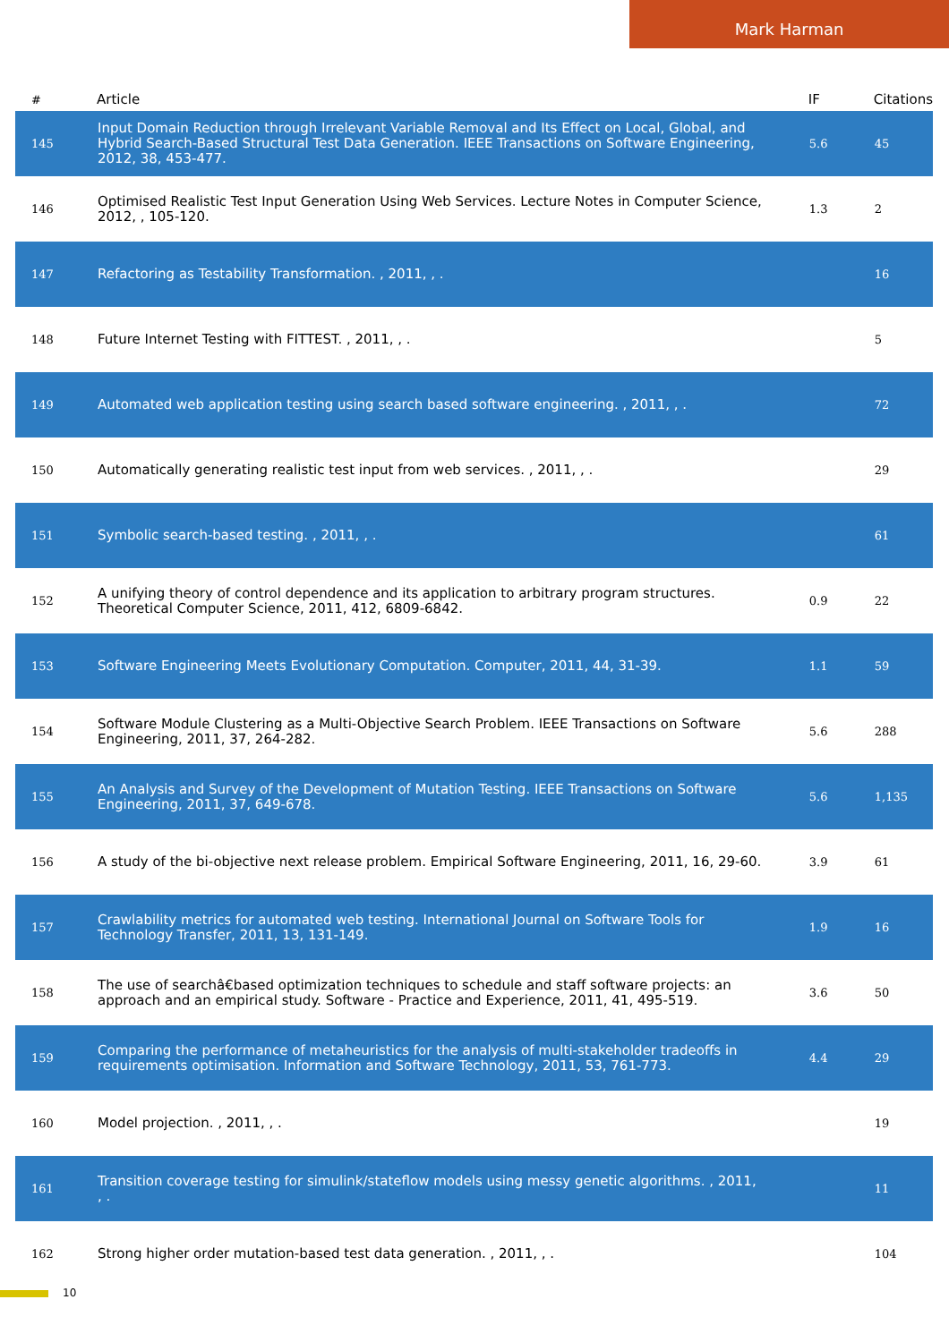Mark Harman
| # | Article | IF | Citations |
| --- | --- | --- | --- |
| 145 | Input Domain Reduction through Irrelevant Variable Removal and Its Effect on Local, Global, and Hybrid Search-Based Structural Test Data Generation. IEEE Transactions on Software Engineering, 2012, 38, 453-477. | 5.6 | 45 |
| 146 | Optimised Realistic Test Input Generation Using Web Services. Lecture Notes in Computer Science, 2012, , 105-120. | 1.3 | 2 |
| 147 | Refactoring as Testability Transformation. , 2011, , . | | 16 |
| 148 | Future Internet Testing with FITTEST. , 2011, , . | | 5 |
| 149 | Automated web application testing using search based software engineering. , 2011, , . | | 72 |
| 150 | Automatically generating realistic test input from web services. , 2011, , . | | 29 |
| 151 | Symbolic search-based testing. , 2011, , . | | 61 |
| 152 | A unifying theory of control dependence and its application to arbitrary program structures. Theoretical Computer Science, 2011, 412, 6809-6842. | 0.9 | 22 |
| 153 | Software Engineering Meets Evolutionary Computation. Computer, 2011, 44, 31-39. | 1.1 | 59 |
| 154 | Software Module Clustering as a Multi-Objective Search Problem. IEEE Transactions on Software Engineering, 2011, 37, 264-282. | 5.6 | 288 |
| 155 | An Analysis and Survey of the Development of Mutation Testing. IEEE Transactions on Software Engineering, 2011, 37, 649-678. | 5.6 | 1,135 |
| 156 | A study of the bi-objective next release problem. Empirical Software Engineering, 2011, 16, 29-60. | 3.9 | 61 |
| 157 | Crawlability metrics for automated web testing. International Journal on Software Tools for Technology Transfer, 2011, 13, 131-149. | 1.9 | 16 |
| 158 | The use of searchâ€based optimization techniques to schedule and staff software projects: an approach and an empirical study. Software - Practice and Experience, 2011, 41, 495-519. | 3.6 | 50 |
| 159 | Comparing the performance of metaheuristics for the analysis of multi-stakeholder tradeoffs in requirements optimisation. Information and Software Technology, 2011, 53, 761-773. | 4.4 | 29 |
| 160 | Model projection. , 2011, , . | | 19 |
| 161 | Transition coverage testing for simulink/stateflow models using messy genetic algorithms. , 2011, , . | | 11 |
| 162 | Strong higher order mutation-based test data generation. , 2011, , . | | 104 |
10